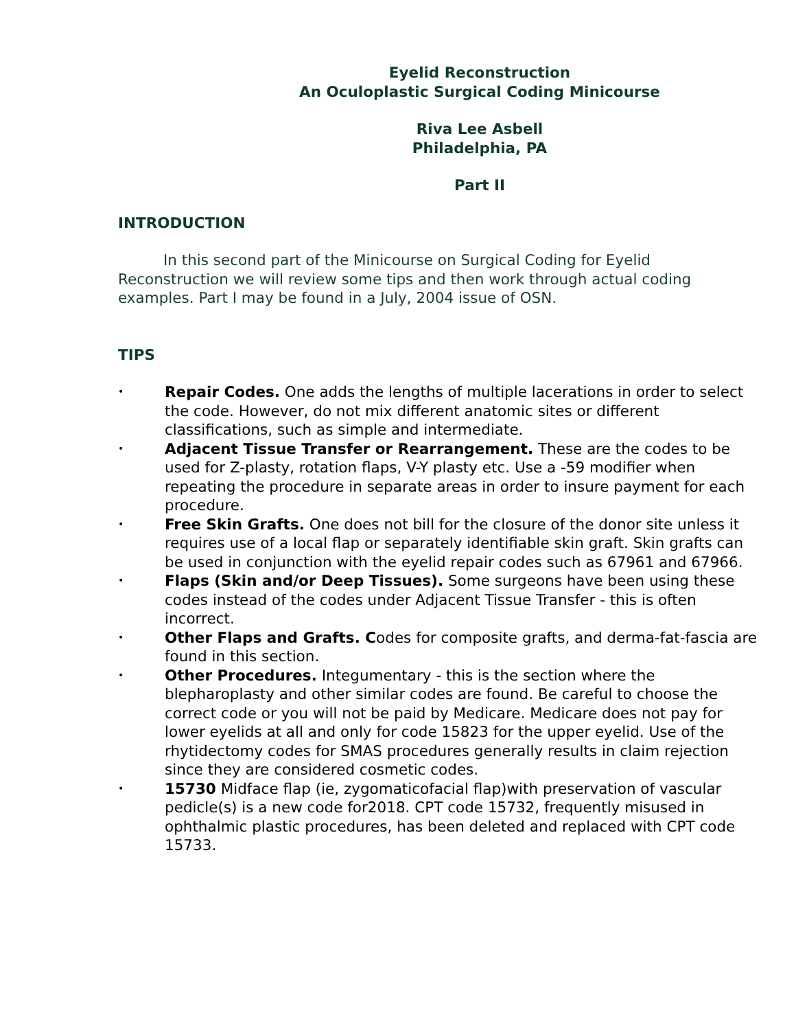Eyelid Reconstruction
An Oculoplastic Surgical Coding Minicourse
Riva Lee Asbell
Philadelphia, PA
Part II
INTRODUCTION
In this second part of the Minicourse on Surgical Coding for Eyelid Reconstruction we will review some tips and then work through actual coding examples. Part I may be found in a July, 2004 issue of OSN.
TIPS
• Repair Codes. One adds the lengths of multiple lacerations in order to select the code. However, do not mix different anatomic sites or different classifications, such as simple and intermediate.
• Adjacent Tissue Transfer or Rearrangement. These are the codes to be used for Z-plasty, rotation flaps, V-Y plasty etc. Use a -59 modifier when repeating the procedure in separate areas in order to insure payment for each procedure.
• Free Skin Grafts. One does not bill for the closure of the donor site unless it requires use of a local flap or separately identifiable skin graft. Skin grafts can be used in conjunction with the eyelid repair codes such as 67961 and 67966.
• Flaps (Skin and/or Deep Tissues). Some surgeons have been using these codes instead of the codes under Adjacent Tissue Transfer - this is often incorrect.
• Other Flaps and Grafts. Codes for composite grafts, and derma-fat-fascia are found in this section.
• Other Procedures. Integumentary - this is the section where the blepharoplasty and other similar codes are found. Be careful to choose the correct code or you will not be paid by Medicare. Medicare does not pay for lower eyelids at all and only for code 15823 for the upper eyelid. Use of the rhytidectomy codes for SMAS procedures generally results in claim rejection since they are considered cosmetic codes.
• 15730 Midface flap (ie, zygomaticofacial flap)with preservation of vascular pedicle(s) is a new code for2018. CPT code 15732, frequently misused in ophthalmic plastic procedures, has been deleted and replaced with CPT code 15733.